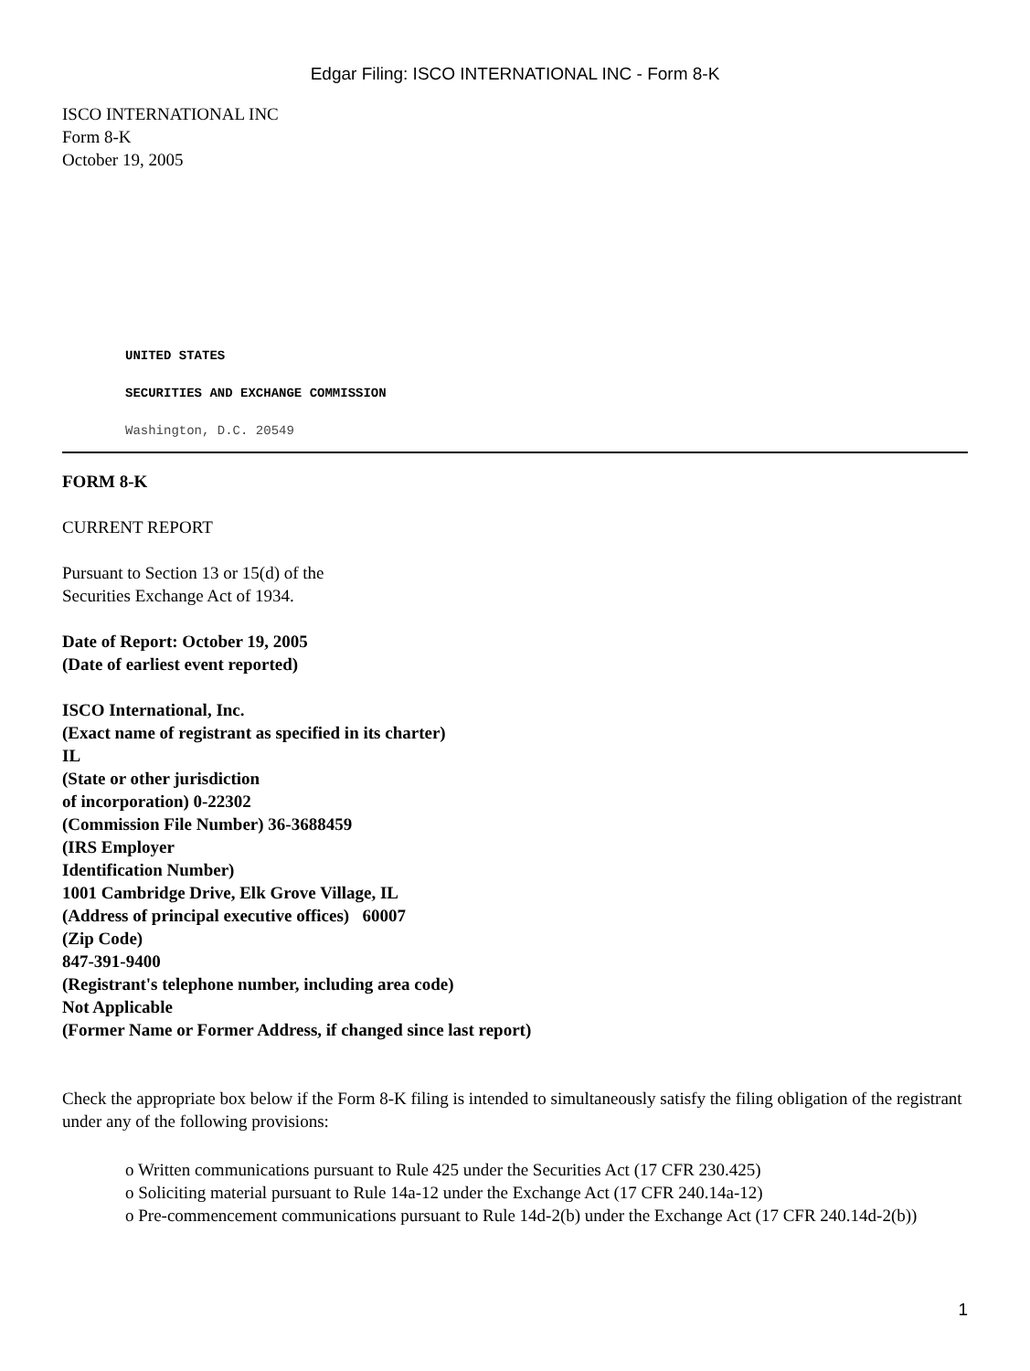Edgar Filing: ISCO INTERNATIONAL INC - Form 8-K
ISCO INTERNATIONAL INC
Form 8-K
October 19, 2005
UNITED STATES
SECURITIES AND EXCHANGE COMMISSION
Washington, D.C. 20549
FORM 8-K
CURRENT REPORT
Pursuant to Section 13 or 15(d) of the
Securities Exchange Act of 1934.
Date of Report: October 19, 2005
(Date of earliest event reported)
ISCO International, Inc.
(Exact name of registrant as specified in its charter)
IL
(State or other jurisdiction
of incorporation) 0-22302
(Commission File Number) 36-3688459
(IRS Employer
Identification Number)
1001 Cambridge Drive, Elk Grove Village, IL
(Address of principal executive offices) 60007
(Zip Code)
847-391-9400
(Registrant's telephone number, including area code)
Not Applicable
(Former Name or Former Address, if changed since last report)
Check the appropriate box below if the Form 8-K filing is intended to simultaneously satisfy the filing obligation of the registrant under any of the following provisions:
o Written communications pursuant to Rule 425 under the Securities Act (17 CFR 230.425)
o Soliciting material pursuant to Rule 14a-12 under the Exchange Act (17 CFR 240.14a-12)
o Pre-commencement communications pursuant to Rule 14d-2(b) under the Exchange Act (17 CFR 240.14d-2(b))
1